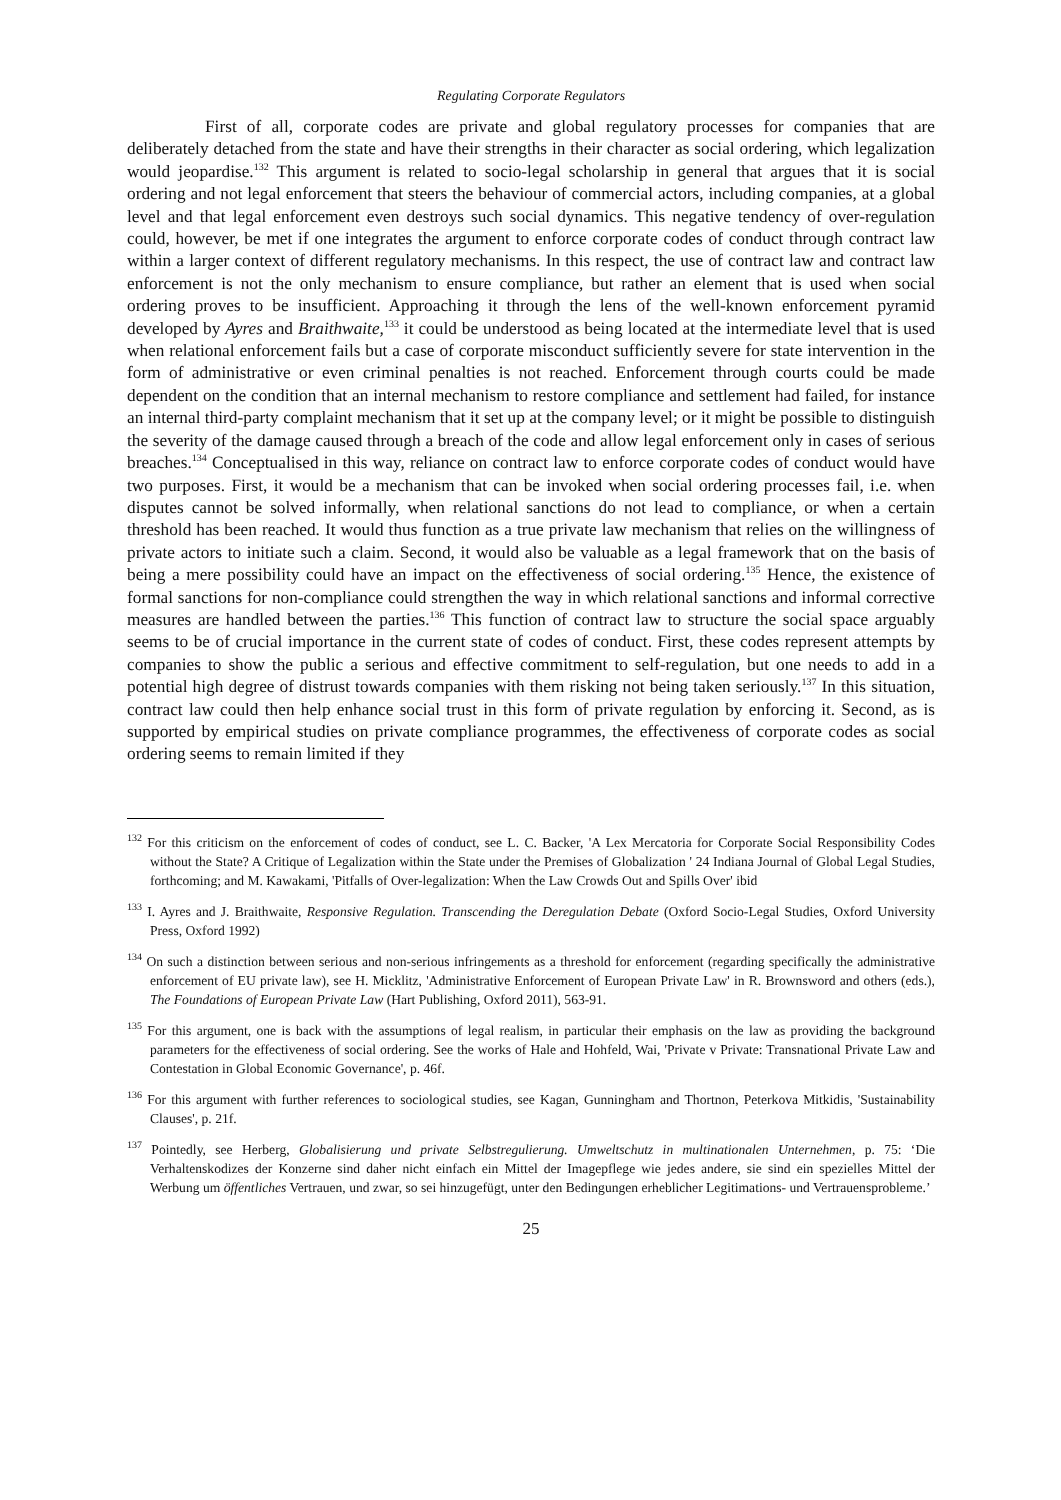Regulating Corporate Regulators
First of all, corporate codes are private and global regulatory processes for companies that are deliberately detached from the state and have their strengths in their character as social ordering, which legalization would jeopardise.<sup>132</sup> This argument is related to socio-legal scholarship in general that argues that it is social ordering and not legal enforcement that steers the behaviour of commercial actors, including companies, at a global level and that legal enforcement even destroys such social dynamics. This negative tendency of over-regulation could, however, be met if one integrates the argument to enforce corporate codes of conduct through contract law within a larger context of different regulatory mechanisms. In this respect, the use of contract law and contract law enforcement is not the only mechanism to ensure compliance, but rather an element that is used when social ordering proves to be insufficient. Approaching it through the lens of the well-known enforcement pyramid developed by Ayres and Braithwaite,<sup>133</sup> it could be understood as being located at the intermediate level that is used when relational enforcement fails but a case of corporate misconduct sufficiently severe for state intervention in the form of administrative or even criminal penalties is not reached. Enforcement through courts could be made dependent on the condition that an internal mechanism to restore compliance and settlement had failed, for instance an internal third-party complaint mechanism that it set up at the company level; or it might be possible to distinguish the severity of the damage caused through a breach of the code and allow legal enforcement only in cases of serious breaches.<sup>134</sup> Conceptualised in this way, reliance on contract law to enforce corporate codes of conduct would have two purposes. First, it would be a mechanism that can be invoked when social ordering processes fail, i.e. when disputes cannot be solved informally, when relational sanctions do not lead to compliance, or when a certain threshold has been reached. It would thus function as a true private law mechanism that relies on the willingness of private actors to initiate such a claim. Second, it would also be valuable as a legal framework that on the basis of being a mere possibility could have an impact on the effectiveness of social ordering.<sup>135</sup> Hence, the existence of formal sanctions for non-compliance could strengthen the way in which relational sanctions and informal corrective measures are handled between the parties.<sup>136</sup> This function of contract law to structure the social space arguably seems to be of crucial importance in the current state of codes of conduct. First, these codes represent attempts by companies to show the public a serious and effective commitment to self-regulation, but one needs to add in a potential high degree of distrust towards companies with them risking not being taken seriously.<sup>137</sup> In this situation, contract law could then help enhance social trust in this form of private regulation by enforcing it. Second, as is supported by empirical studies on private compliance programmes, the effectiveness of corporate codes as social ordering seems to remain limited if they
<sup>132</sup> For this criticism on the enforcement of codes of conduct, see L. C. Backer, 'A Lex Mercatoria for Corporate Social Responsibility Codes without the State? A Critique of Legalization within the State under the Premises of Globalization ' 24 Indiana Journal of Global Legal Studies, forthcoming; and M. Kawakami, 'Pitfalls of Over-legalization: When the Law Crowds Out and Spills Over' ibid
<sup>133</sup> I. Ayres and J. Braithwaite, Responsive Regulation. Transcending the Deregulation Debate (Oxford Socio-Legal Studies, Oxford University Press, Oxford 1992)
<sup>134</sup> On such a distinction between serious and non-serious infringements as a threshold for enforcement (regarding specifically the administrative enforcement of EU private law), see H. Micklitz, 'Administrative Enforcement of European Private Law' in R. Brownsword and others (eds.), The Foundations of European Private Law (Hart Publishing, Oxford 2011), 563-91.
<sup>135</sup> For this argument, one is back with the assumptions of legal realism, in particular their emphasis on the law as providing the background parameters for the effectiveness of social ordering. See the works of Hale and Hohfeld, Wai, 'Private v Private: Transnational Private Law and Contestation in Global Economic Governance', p. 46f.
<sup>136</sup> For this argument with further references to sociological studies, see Kagan, Gunningham and Thortnon, Peterkova Mitkidis, 'Sustainability Clauses', p. 21f.
<sup>137</sup> Pointedly, see Herberg, Globalisierung und private Selbstregulierung. Umweltschutz in multinationalen Unternehmen, p. 75: ‘Die Verhaltenskodizes der Konzerne sind daher nicht einfach ein Mittel der Imagepflege wie jedes andere, sie sind ein spezielles Mittel der Werbung um öffentliches Vertrauen, und zwar, so sei hinzugefügt, unter den Bedingungen erheblicher Legitimations- und Vertrauensprobleme.’
25